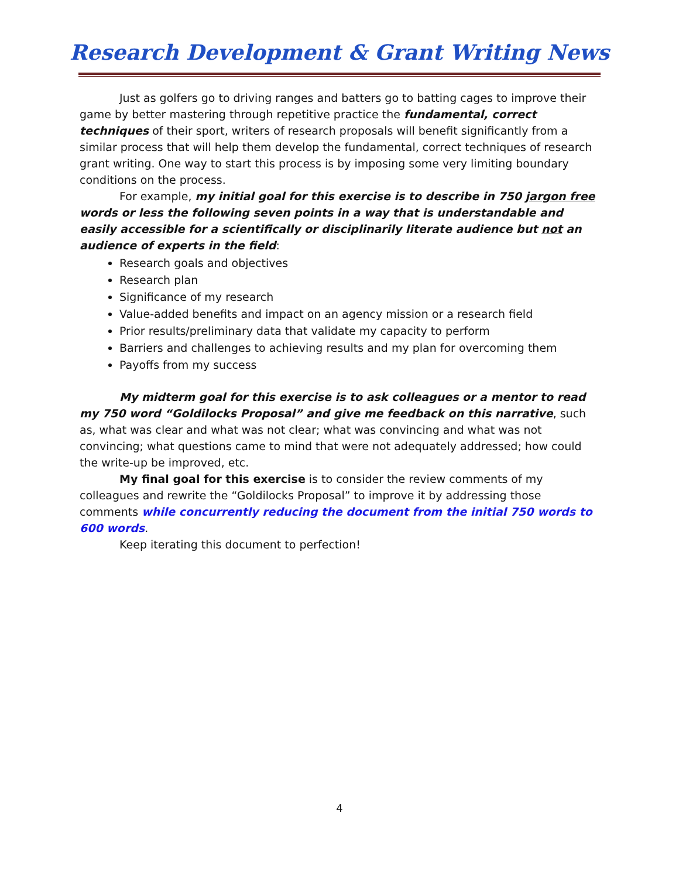Research Development & Grant Writing News
Just as golfers go to driving ranges and batters go to batting cages to improve their game by better mastering through repetitive practice the fundamental, correct techniques of their sport, writers of research proposals will benefit significantly from a similar process that will help them develop the fundamental, correct techniques of research grant writing. One way to start this process is by imposing some very limiting boundary conditions on the process.
For example, my initial goal for this exercise is to describe in 750 jargon free words or less the following seven points in a way that is understandable and easily accessible for a scientifically or disciplinarily literate audience but not an audience of experts in the field:
Research goals and objectives
Research plan
Significance of my research
Value-added benefits and impact on an agency mission or a research field
Prior results/preliminary data that validate my capacity to perform
Barriers and challenges to achieving results and my plan for overcoming them
Payoffs from my success
My midterm goal for this exercise is to ask colleagues or a mentor to read my 750 word “Goldilocks Proposal” and give me feedback on this narrative, such as, what was clear and what was not clear; what was convincing and what was not convincing; what questions came to mind that were not adequately addressed; how could the write-up be improved, etc.
My final goal for this exercise is to consider the review comments of my colleagues and rewrite the “Goldilocks Proposal” to improve it by addressing those comments while concurrently reducing the document from the initial 750 words to 600 words.
Keep iterating this document to perfection!
4